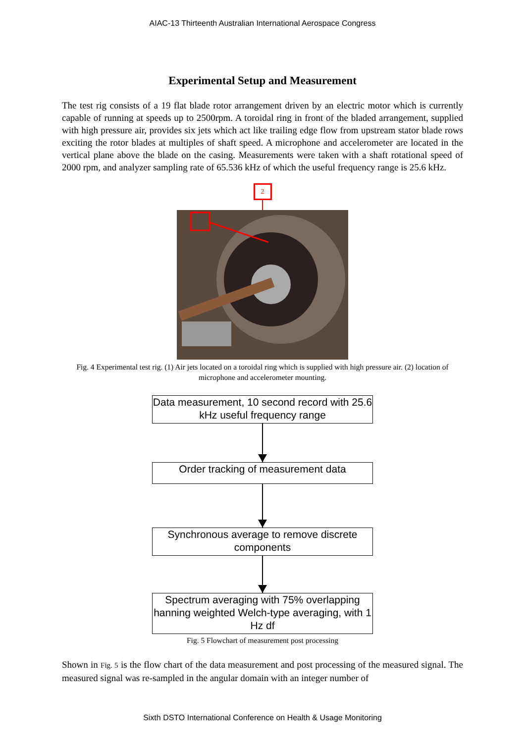AIAC-13 Thirteenth Australian International Aerospace Congress
Experimental Setup and Measurement
The test rig consists of a 19 flat blade rotor arrangement driven by an electric motor which is currently capable of running at speeds up to 2500rpm. A toroidal ring in front of the bladed arrangement, supplied with high pressure air, provides six jets which act like trailing edge flow from upstream stator blade rows exciting the rotor blades at multiples of shaft speed. A microphone and accelerometer are located in the vertical plane above the blade on the casing. Measurements were taken with a shaft rotational speed of 2000 rpm, and analyzer sampling rate of 65.536 kHz of which the useful frequency range is 25.6 kHz.
2
Fig. 4 Experimental test rig. (1) Air jets located on a toroidal ring which is supplied with high pressure air. (2) location of microphone and accelerometer mounting.
Data measurement, 10 second record with 25.6 kHz useful frequency range
Order tracking of measurement data
Synchronous average to remove discrete components
Spectrum averaging with 75% overlapping hanning weighted Welch-type averaging, with 1 Hz df
Fig. 5 Flowchart of measurement post processing
Shown in Fig. 5 is the flow chart of the data measurement and post processing of the measured signal. The measured signal was re-sampled in the angular domain with an integer number of
Sixth DSTO International Conference on Health & Usage Monitoring